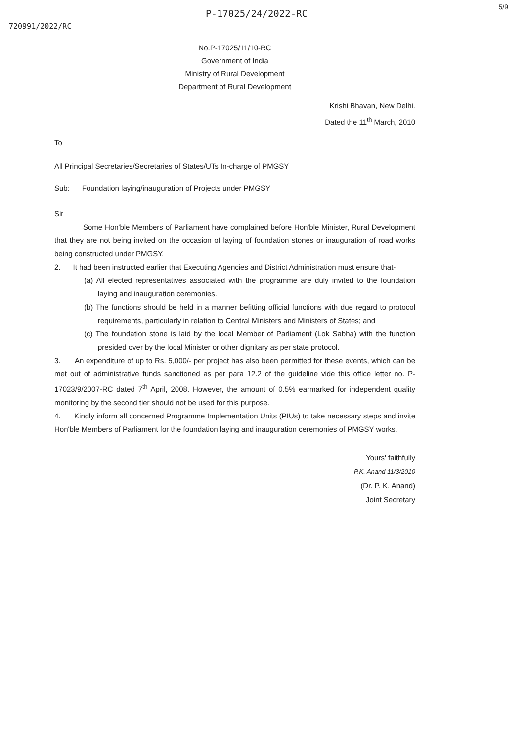5/9
P-17025/24/2022-RC
720991/2022/RC
No.P-17025/11/10-RC
Government of India
Ministry of Rural Development
Department of Rural Development
Krishi Bhavan, New Delhi.
Dated the 11<sup>th</sup> March, 2010
To
All Principal Secretaries/Secretaries of States/UTs In-charge of PMGSY
Sub: Foundation laying/inauguration of Projects under PMGSY
Sir
Some Hon'ble Members of Parliament have complained before Hon'ble Minister, Rural Development that they are not being invited on the occasion of laying of foundation stones or inauguration of road works being constructed under PMGSY.
2. It had been instructed earlier that Executing Agencies and District Administration must ensure that-
(a) All elected representatives associated with the programme are duly invited to the foundation laying and inauguration ceremonies.
(b) The functions should be held in a manner befitting official functions with due regard to protocol requirements, particularly in relation to Central Ministers and Ministers of States; and
(c) The foundation stone is laid by the local Member of Parliament (Lok Sabha) with the function presided over by the local Minister or other dignitary as per state protocol.
3. An expenditure of up to Rs. 5,000/- per project has also been permitted for these events, which can be met out of administrative funds sanctioned as per para 12.2 of the guideline vide this office letter no. P-17023/9/2007-RC dated 7<sup>th</sup> April, 2008. However, the amount of 0.5% earmarked for independent quality monitoring by the second tier should not be used for this purpose.
4. Kindly inform all concerned Programme Implementation Units (PIUs) to take necessary steps and invite Hon'ble Members of Parliament for the foundation laying and inauguration ceremonies of PMGSY works.
Yours' faithfully
P.K. Anand 11/3/2010
(Dr. P. K. Anand)
Joint Secretary